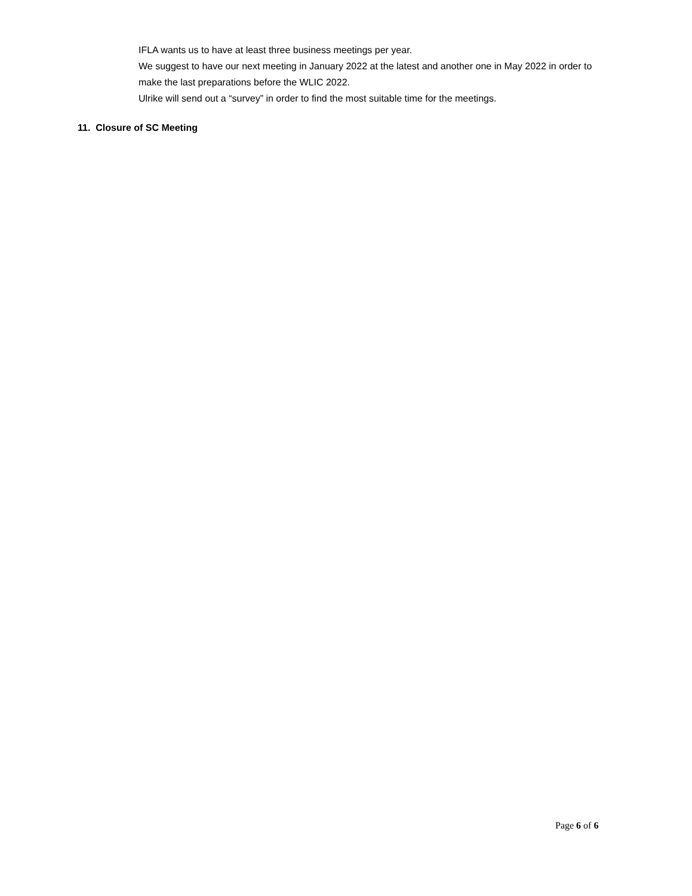IFLA wants us to have at least three business meetings per year.
We suggest to have our next meeting in January 2022 at the latest and another one in May 2022 in order to make the last preparations before the WLIC 2022.
Ulrike will send out a “survey” in order to find the most suitable time for the meetings.
11. Closure of SC Meeting
Page 6 of 6